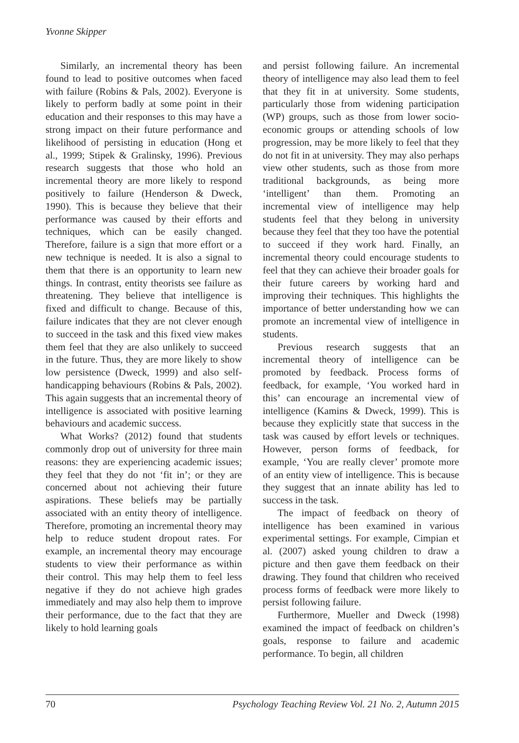Yvonne Skipper
Similarly, an incremental theory has been found to lead to positive outcomes when faced with failure (Robins & Pals, 2002). Everyone is likely to perform badly at some point in their education and their responses to this may have a strong impact on their future performance and likelihood of persisting in education (Hong et al., 1999; Stipek & Gralinsky, 1996). Previous research suggests that those who hold an incremental theory are more likely to respond positively to failure (Henderson & Dweck, 1990). This is because they believe that their performance was caused by their efforts and techniques, which can be easily changed. Therefore, failure is a sign that more effort or a new technique is needed. It is also a signal to them that there is an opportunity to learn new things. In contrast, entity theorists see failure as threatening. They believe that intelligence is fixed and difficult to change. Because of this, failure indicates that they are not clever enough to succeed in the task and this fixed view makes them feel that they are also unlikely to succeed in the future. Thus, they are more likely to show low persistence (Dweck, 1999) and also self-handicapping behaviours (Robins & Pals, 2002). This again suggests that an incremental theory of intelligence is associated with positive learning behaviours and academic success.
What Works? (2012) found that students commonly drop out of university for three main reasons: they are experiencing academic issues; they feel that they do not ‘fit in’; or they are concerned about not achieving their future aspirations. These beliefs may be partially associated with an entity theory of intelligence. Therefore, promoting an incremental theory may help to reduce student dropout rates. For example, an incremental theory may encourage students to view their performance as within their control. This may help them to feel less negative if they do not achieve high grades immediately and may also help them to improve their performance, due to the fact that they are likely to hold learning goals
and persist following failure. An incremental theory of intelligence may also lead them to feel that they fit in at university. Some students, particularly those from widening participation (WP) groups, such as those from lower socio-economic groups or attending schools of low progression, may be more likely to feel that they do not fit in at university. They may also perhaps view other students, such as those from more traditional backgrounds, as being more ‘intelligent’ than them. Promoting an incremental view of intelligence may help students feel that they belong in university because they feel that they too have the potential to succeed if they work hard. Finally, an incremental theory could encourage students to feel that they can achieve their broader goals for their future careers by working hard and improving their techniques. This highlights the importance of better understanding how we can promote an incremental view of intelligence in students.
Previous research suggests that an incremental theory of intelligence can be promoted by feedback. Process forms of feedback, for example, ‘You worked hard in this’ can encourage an incremental view of intelligence (Kamins & Dweck, 1999). This is because they explicitly state that success in the task was caused by effort levels or techniques. However, person forms of feedback, for example, ‘You are really clever’ promote more of an entity view of intelligence. This is because they suggest that an innate ability has led to success in the task.
The impact of feedback on theory of intelligence has been examined in various experimental settings. For example, Cimpian et al. (2007) asked young children to draw a picture and then gave them feedback on their drawing. They found that children who received process forms of feedback were more likely to persist following failure.
Furthermore, Mueller and Dweck (1998) examined the impact of feedback on children’s goals, response to failure and academic performance. To begin, all children
70 Psychology Teaching Review Vol. 21 No. 2, Autumn 2015